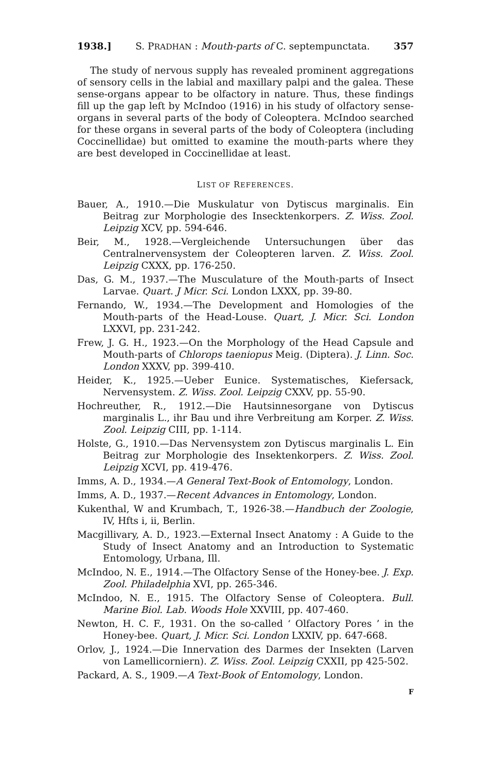1938.] S. PRADHAN : Mouth-parts of C. septempunctata. 357
The study of nervous supply has revealed prominent aggregations of sensory cells in the labial and maxillary palpi and the galea. These sense-organs appear to be olfactory in nature. Thus, these findings fill up the gap left by McIndoo (1916) in his study of olfactory sense-organs in several parts of the body of Coleoptera. McIndoo searched for these organs in several parts of the body of Coleoptera (including Coccinellidae) but omitted to examine the mouth-parts where they are best developed in Coccinellidae at least.
LIST OF REFERENCES.
Bauer, A., 1910.—Die Muskulatur von Dytiscus marginalis. Ein Beitrag zur Morphologie des Insecktenkorpers. Z. Wiss. Zool. Leipzig XCV, pp. 594-646.
Beir, M., 1928.—Vergleichende Untersuchungen über das Centralnervensystem der Coleopteren larven. Z. Wiss. Zool. Leipzig CXXX, pp. 176-250.
Das, G. M., 1937.—The Musculature of the Mouth-parts of Insect Larvae. Quart. J Micr. Sci. London LXXX, pp. 39-80.
Fernando, W., 1934.—The Development and Homologies of the Mouth-parts of the Head-Louse. Quart, J. Micr. Sci. London LXXVI, pp. 231-242.
Frew, J. G. H., 1923.—On the Morphology of the Head Capsule and Mouth-parts of Chlorops taeniopus Meig. (Diptera). J. Linn. Soc. London XXXV, pp. 399-410.
Heider, K., 1925.—Ueber Eunice. Systematisches, Kiefersack, Nervensystem. Z. Wiss. Zool. Leipzig CXXV, pp. 55-90.
Hochreuther, R., 1912.—Die Hautsinnesorgane von Dytiscus marginalis L., ihr Bau und ihre Verbreitung am Korper. Z. Wiss. Zool. Leipzig CIII, pp. 1-114.
Holste, G., 1910.—Das Nervensystem zon Dytiscus marginalis L. Ein Beitrag zur Morphologie des Insektenkorpers. Z. Wiss. Zool. Leipzig XCVI, pp. 419-476.
Imms, A. D., 1934.—A General Text-Book of Entomology, London.
Imms, A. D., 1937.—Recent Advances in Entomology, London.
Kukenthal, W and Krumbach, T., 1926-38.—Handbuch der Zoologie, IV, Hfts i, ii, Berlin.
Macgillivary, A. D., 1923.—External Insect Anatomy : A Guide to the Study of Insect Anatomy and an Introduction to Systematic Entomology, Urbana, Ill.
McIndoo, N. E., 1914.—The Olfactory Sense of the Honey-bee. J. Exp. Zool. Philadelphia XVI, pp. 265-346.
McIndoo, N. E., 1915. The Olfactory Sense of Coleoptera. Bull. Marine Biol. Lab. Woods Hole XXVIII, pp. 407-460.
Newton, H. C. F., 1931. On the so-called ‘ Olfactory Pores ’ in the Honey-bee. Quart, J. Micr. Sci. London LXXIV, pp. 647-668.
Orlov, J., 1924.—Die Innervation des Darmes der Insekten (Larven von Lamellicorniern). Z. Wiss. Zool. Leipzig CXXII, pp 425-502.
Packard, A. S., 1909.—A Text-Book of Entomology, London.
F